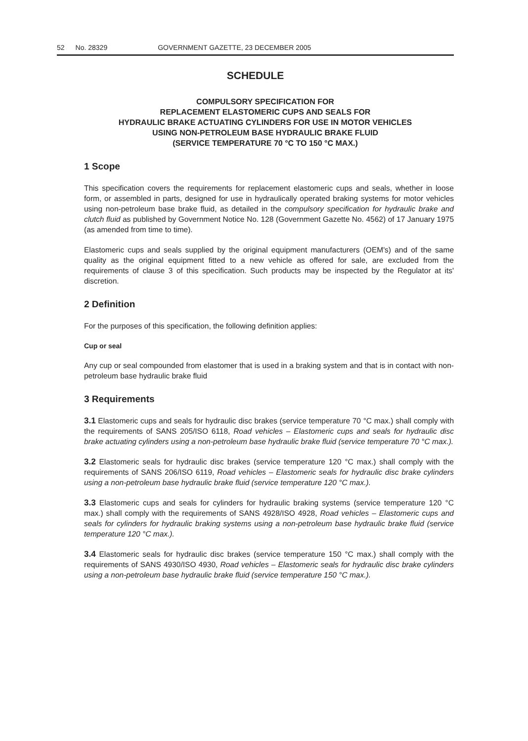52 No. 28329 GOVERNMENT GAZETTE, 23 DECEMBER 2005
SCHEDULE
COMPULSORY SPECIFICATION FOR
REPLACEMENT ELASTOMERIC CUPS AND SEALS FOR
HYDRAULIC BRAKE ACTUATING CYLINDERS FOR USE IN MOTOR VEHICLES
USING NON-PETROLEUM BASE HYDRAULIC BRAKE FLUID
(SERVICE TEMPERATURE 70 °C TO 150 °C MAX.)
1 Scope
This specification covers the requirements for replacement elastomeric cups and seals, whether in loose form, or assembled in parts, designed for use in hydraulically operated braking systems for motor vehicles using non-petroleum base brake fluid, as detailed in the compulsory specification for hydraulic brake and clutch fluid as published by Government Notice No. 128 (Government Gazette No. 4562) of 17 January 1975 (as amended from time to time).
Elastomeric cups and seals supplied by the original equipment manufacturers (OEM's) and of the same quality as the original equipment fitted to a new vehicle as offered for sale, are excluded from the requirements of clause 3 of this specification. Such products may be inspected by the Regulator at its' discretion.
2 Definition
For the purposes of this specification, the following definition applies:
Cup or seal
Any cup or seal compounded from elastomer that is used in a braking system and that is in contact with non-petroleum base hydraulic brake fluid
3 Requirements
3.1 Elastomeric cups and seals for hydraulic disc brakes (service temperature 70 °C max.) shall comply with the requirements of SANS 205/ISO 6118, Road vehicles – Elastomeric cups and seals for hydraulic disc brake actuating cylinders using a non-petroleum base hydraulic brake fluid (service temperature 70 °C max.).
3.2 Elastomeric seals for hydraulic disc brakes (service temperature 120 °C max.) shall comply with the requirements of SANS 206/ISO 6119, Road vehicles – Elastomeric seals for hydraulic disc brake cylinders using a non-petroleum base hydraulic brake fluid (service temperature 120 °C max.).
3.3 Elastomeric cups and seals for cylinders for hydraulic braking systems (service temperature 120 °C max.) shall comply with the requirements of SANS 4928/ISO 4928, Road vehicles – Elastomeric cups and seals for cylinders for hydraulic braking systems using a non-petroleum base hydraulic brake fluid (service temperature 120 °C max.).
3.4 Elastomeric seals for hydraulic disc brakes (service temperature 150 °C max.) shall comply with the requirements of SANS 4930/ISO 4930, Road vehicles – Elastomeric seals for hydraulic disc brake cylinders using a non-petroleum base hydraulic brake fluid (service temperature 150 °C max.).